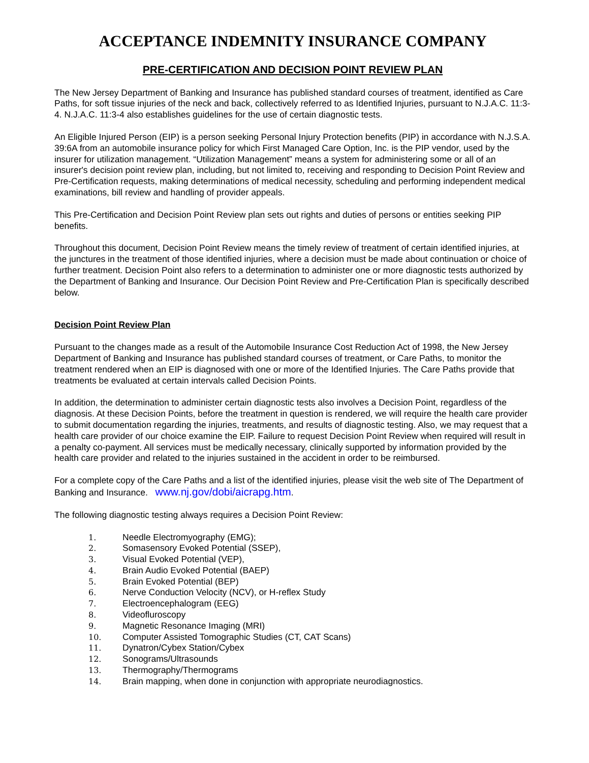ACCEPTANCE INDEMNITY INSURANCE COMPANY
PRE-CERTIFICATION AND DECISION POINT REVIEW PLAN
The New Jersey Department of Banking and Insurance has published standard courses of treatment, identified as Care Paths, for soft tissue injuries of the neck and back, collectively referred to as Identified Injuries, pursuant to N.J.A.C. 11:3-4. N.J.A.C. 11:3-4 also establishes guidelines for the use of certain diagnostic tests.
An Eligible Injured Person (EIP) is a person seeking Personal Injury Protection benefits (PIP) in accordance with N.J.S.A. 39:6A from an automobile insurance policy for which First Managed Care Option, Inc. is the PIP vendor, used by the insurer for utilization management. “Utilization Management” means a system for administering some or all of an insurer's decision point review plan, including, but not limited to, receiving and responding to Decision Point Review and Pre-Certification requests, making determinations of medical necessity, scheduling and performing independent medical examinations, bill review and handling of provider appeals.
This Pre-Certification and Decision Point Review plan sets out rights and duties of persons or entities seeking PIP benefits.
Throughout this document, Decision Point Review means the timely review of treatment of certain identified injuries, at the junctures in the treatment of those identified injuries, where a decision must be made about continuation or choice of further treatment. Decision Point also refers to a determination to administer one or more diagnostic tests authorized by the Department of Banking and Insurance. Our Decision Point Review and Pre-Certification Plan is specifically described below.
Decision Point Review Plan
Pursuant to the changes made as a result of the Automobile Insurance Cost Reduction Act of 1998, the New Jersey Department of Banking and Insurance has published standard courses of treatment, or Care Paths, to monitor the treatment rendered when an EIP is diagnosed with one or more of the Identified Injuries. The Care Paths provide that treatments be evaluated at certain intervals called Decision Points.
In addition, the determination to administer certain diagnostic tests also involves a Decision Point, regardless of the diagnosis. At these Decision Points, before the treatment in question is rendered, we will require the health care provider to submit documentation regarding the injuries, treatments, and results of diagnostic testing. Also, we may request that a health care provider of our choice examine the EIP. Failure to request Decision Point Review when required will result in a penalty co-payment. All services must be medically necessary, clinically supported by information provided by the health care provider and related to the injuries sustained in the accident in order to be reimbursed.
For a complete copy of the Care Paths and a list of the identified injuries, please visit the web site of The Department of Banking and Insurance. www.nj.gov/dobi/aicrapg.htm.
The following diagnostic testing always requires a Decision Point Review:
1. Needle Electromyography (EMG);
2. Somasensory Evoked Potential (SSEP),
3. Visual Evoked Potential (VEP),
4. Brain Audio Evoked Potential (BAEP)
5. Brain Evoked Potential (BEP)
6. Nerve Conduction Velocity (NCV), or H-reflex Study
7. Electroencephalogram (EEG)
8. Videofluroscopy
9. Magnetic Resonance Imaging (MRI)
10. Computer Assisted Tomographic Studies (CT, CAT Scans)
11. Dynatron/Cybex Station/Cybex
12. Sonograms/Ultrasounds
13. Thermography/Thermograms
14. Brain mapping, when done in conjunction with appropriate neurodiagnostics.